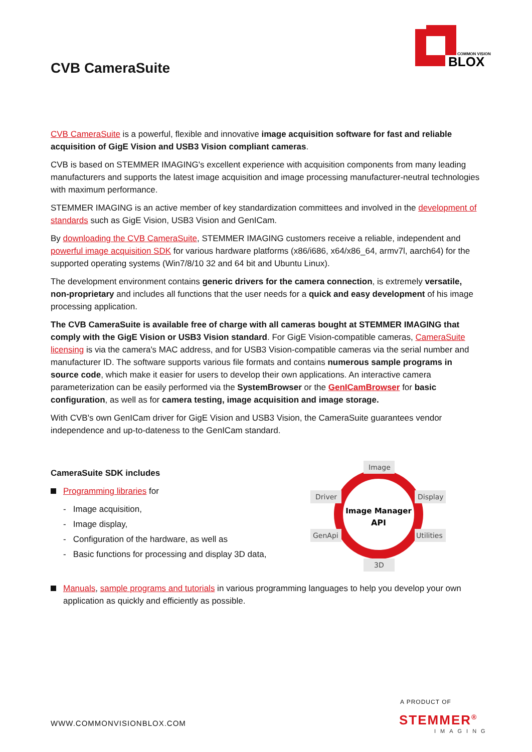COMMON VISION
BLOX
CVB CameraSuite
CVB CameraSuite is a powerful, flexible and innovative image acquisition software for fast and reliable acquisition of GigE Vision and USB3 Vision compliant cameras.
CVB is based on STEMMER IMAGING's excellent experience with acquisition components from many leading manufacturers and supports the latest image acquisition and image processing manufacturer-neutral technologies with maximum performance.
STEMMER IMAGING is an active member of key standardization committees and involved in the development of standards such as GigE Vision, USB3 Vision and GenICam.
By downloading the CVB CameraSuite, STEMMER IMAGING customers receive a reliable, independent and powerful image acquisition SDK for various hardware platforms (x86/i686, x64/x86_64, armv7l, aarch64) for the supported operating systems (Win7/8/10 32 and 64 bit and Ubuntu Linux).
The development environment contains generic drivers for the camera connection, is extremely versatile, non-proprietary and includes all functions that the user needs for a quick and easy development of his image processing application.
The CVB CameraSuite is available free of charge with all cameras bought at STEMMER IMAGING that comply with the GigE Vision or USB3 Vision standard. For GigE Vision-compatible cameras, CameraSuite licensing is via the camera's MAC address, and for USB3 Vision-compatible cameras via the serial number and manufacturer ID. The software supports various file formats and contains numerous sample programs in source code, which make it easier for users to develop their own applications. An interactive camera parameterization can be easily performed via the SystemBrowser or the GenICamBrowser for basic configuration, as well as for camera testing, image acquisition and image storage.
With CVB's own GenICam driver for GigE Vision and USB3 Vision, the CameraSuite guarantees vendor independence and up-to-dateness to the GenICam standard.
CameraSuite SDK includes
Programming libraries for
- Image acquisition,
- Image display,
- Configuration of the hardware, as well as
- Basic functions for processing and display 3D data,
Image
Driver
Display
GenApi
Utilities
3D
Image Manager
API
Manuals, sample programs and tutorials in various programming languages to help you develop your own application as quickly and efficiently as possible.
WWW.COMMONVISIONBLOX.COM
A PRODUCT OF
STEMMER<sup>®</sup>
IMAGING